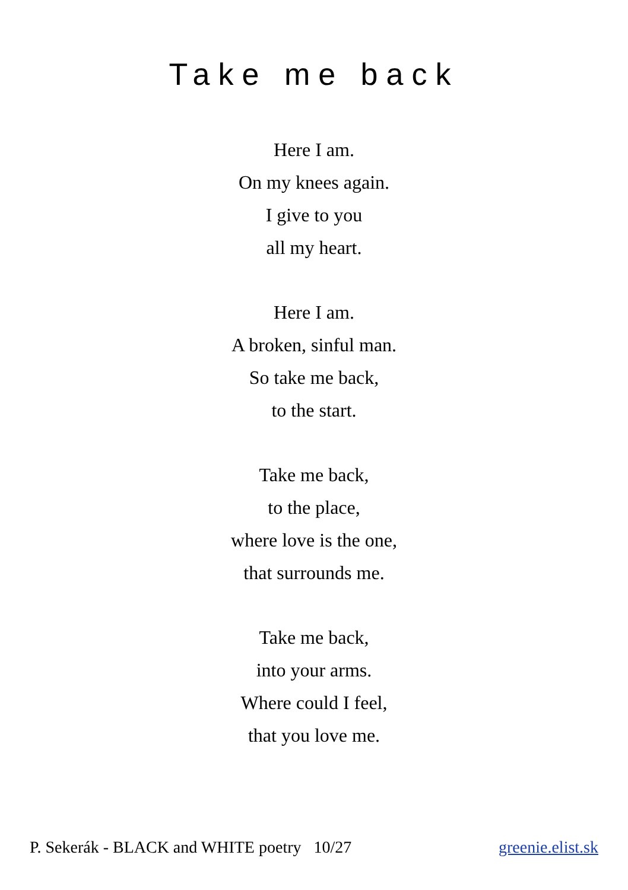Take me back
Here I am.
On my knees again.
I give to you
all my heart.
Here I am.
A broken, sinful man.
So take me back,
to the start.
Take me back,
to the place,
where love is the one,
that surrounds me.
Take me back,
into your arms.
Where could I feel,
that you love me.
P. Sekerák - BLACK and WHITE poetry 10/27 greenie.elist.sk